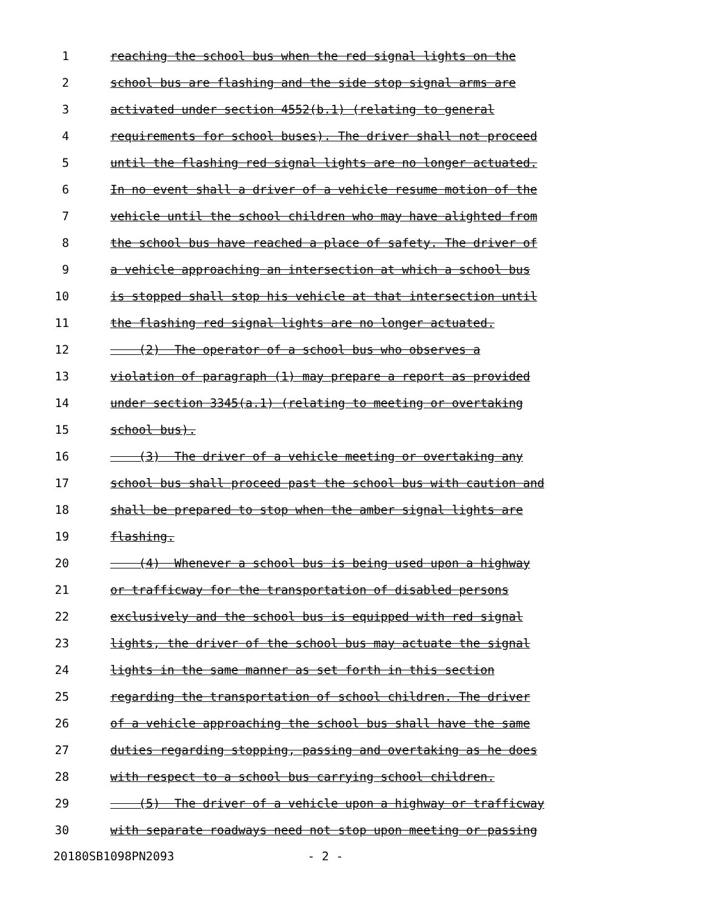1 reaching the school bus when the red signal lights on the
2 school bus are flashing and the side stop signal arms are
3 activated under section 4552(b.1) (relating to general
4 requirements for school buses). The driver shall not proceed
5 until the flashing red signal lights are no longer actuated.
6 In no event shall a driver of a vehicle resume motion of the
7 vehicle until the school children who may have alighted from
8 the school bus have reached a place of safety. The driver of
9 a vehicle approaching an intersection at which a school bus
10 is stopped shall stop his vehicle at that intersection until
11 the flashing red signal lights are no longer actuated.
12 (2) The operator of a school bus who observes a
13 violation of paragraph (1) may prepare a report as provided
14 under section 3345(a.1) (relating to meeting or overtaking
15 school bus).
16 (3) The driver of a vehicle meeting or overtaking any
17 school bus shall proceed past the school bus with caution and
18 shall be prepared to stop when the amber signal lights are
19 flashing.
20 (4) Whenever a school bus is being used upon a highway
21 or trafficway for the transportation of disabled persons
22 exclusively and the school bus is equipped with red signal
23 lights, the driver of the school bus may actuate the signal
24 lights in the same manner as set forth in this section
25 regarding the transportation of school children. The driver
26 of a vehicle approaching the school bus shall have the same
27 duties regarding stopping, passing and overtaking as he does
28 with respect to a school bus carrying school children.
29 (5) The driver of a vehicle upon a highway or trafficway
30 with separate roadways need not stop upon meeting or passing
20180SB1098PN2093 - 2 -